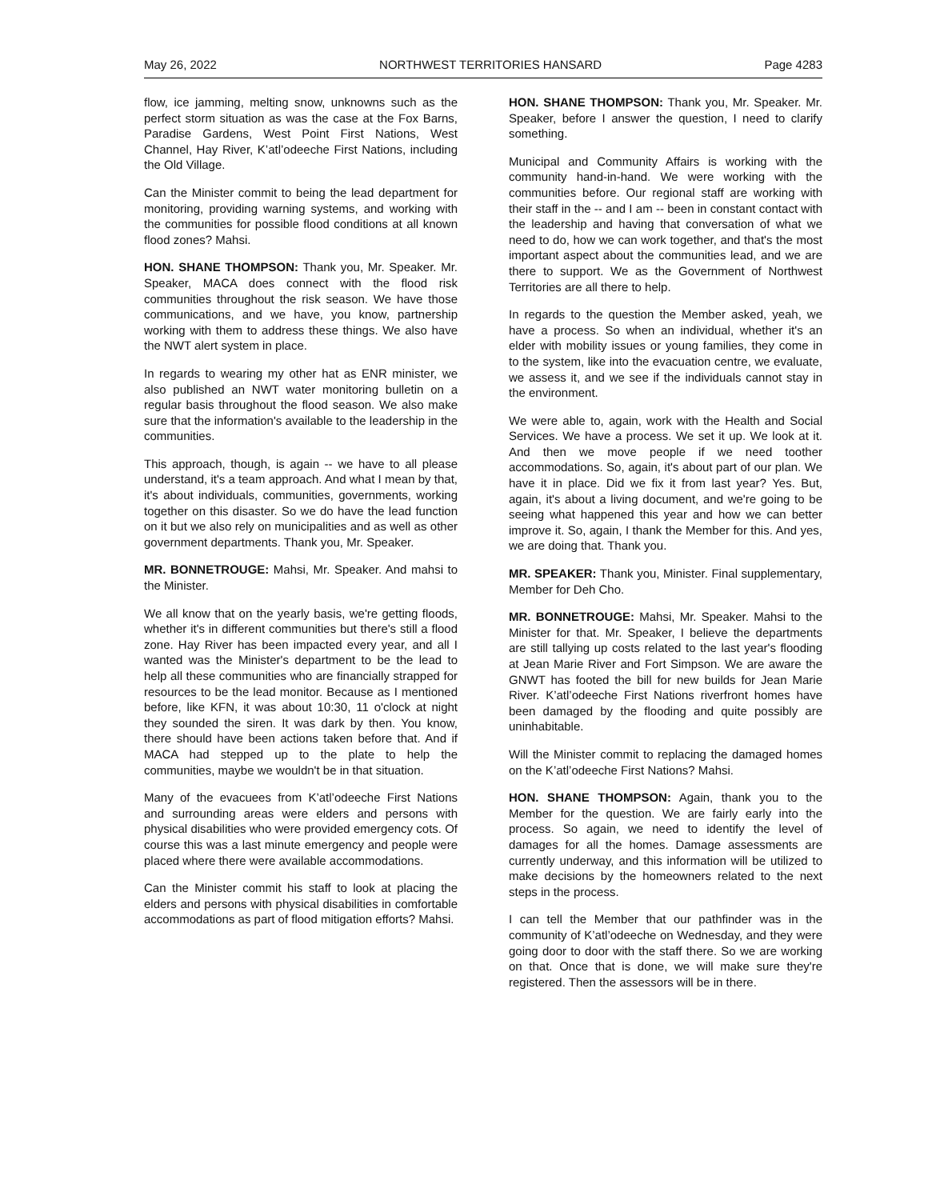May 26, 2022 NORTHWEST TERRITORIES HANSARD Page 4283
flow, ice jamming, melting snow, unknowns such as the perfect storm situation as was the case at the Fox Barns, Paradise Gardens, West Point First Nations, West Channel, Hay River, K’atl’odeeche First Nations, including the Old Village.
Can the Minister commit to being the lead department for monitoring, providing warning systems, and working with the communities for possible flood conditions at all known flood zones? Mahsi.
HON. SHANE THOMPSON: Thank you, Mr. Speaker. Mr. Speaker, MACA does connect with the flood risk communities throughout the risk season. We have those communications, and we have, you know, partnership working with them to address these things. We also have the NWT alert system in place.
In regards to wearing my other hat as ENR minister, we also published an NWT water monitoring bulletin on a regular basis throughout the flood season. We also make sure that the information's available to the leadership in the communities.
This approach, though, is again -- we have to all please understand, it's a team approach. And what I mean by that, it's about individuals, communities, governments, working together on this disaster. So we do have the lead function on it but we also rely on municipalities and as well as other government departments. Thank you, Mr. Speaker.
MR. BONNETROUGE: Mahsi, Mr. Speaker. And mahsi to the Minister.
We all know that on the yearly basis, we're getting floods, whether it's in different communities but there's still a flood zone. Hay River has been impacted every year, and all I wanted was the Minister's department to be the lead to help all these communities who are financially strapped for resources to be the lead monitor. Because as I mentioned before, like KFN, it was about 10:30, 11 o'clock at night they sounded the siren. It was dark by then. You know, there should have been actions taken before that. And if MACA had stepped up to the plate to help the communities, maybe we wouldn't be in that situation.
Many of the evacuees from K’atl’odeeche First Nations and surrounding areas were elders and persons with physical disabilities who were provided emergency cots. Of course this was a last minute emergency and people were placed where there were available accommodations.
Can the Minister commit his staff to look at placing the elders and persons with physical disabilities in comfortable accommodations as part of flood mitigation efforts? Mahsi.
HON. SHANE THOMPSON: Thank you, Mr. Speaker. Mr. Speaker, before I answer the question, I need to clarify something.
Municipal and Community Affairs is working with the community hand-in-hand. We were working with the communities before. Our regional staff are working with their staff in the -- and I am -- been in constant contact with the leadership and having that conversation of what we need to do, how we can work together, and that's the most important aspect about the communities lead, and we are there to support. We as the Government of Northwest Territories are all there to help.
In regards to the question the Member asked, yeah, we have a process. So when an individual, whether it's an elder with mobility issues or young families, they come in to the system, like into the evacuation centre, we evaluate, we assess it, and we see if the individuals cannot stay in the environment.
We were able to, again, work with the Health and Social Services. We have a process. We set it up. We look at it. And then we move people if we need toother accommodations. So, again, it's about part of our plan. We have it in place. Did we fix it from last year? Yes. But, again, it's about a living document, and we're going to be seeing what happened this year and how we can better improve it. So, again, I thank the Member for this. And yes, we are doing that. Thank you.
MR. SPEAKER: Thank you, Minister. Final supplementary, Member for Deh Cho.
MR. BONNETROUGE: Mahsi, Mr. Speaker. Mahsi to the Minister for that. Mr. Speaker, I believe the departments are still tallying up costs related to the last year's flooding at Jean Marie River and Fort Simpson. We are aware the GNWT has footed the bill for new builds for Jean Marie River. K’atl’odeeche First Nations riverfront homes have been damaged by the flooding and quite possibly are uninhabitable.
Will the Minister commit to replacing the damaged homes on the K’atl’odeeche First Nations? Mahsi.
HON. SHANE THOMPSON: Again, thank you to the Member for the question. We are fairly early into the process. So again, we need to identify the level of damages for all the homes. Damage assessments are currently underway, and this information will be utilized to make decisions by the homeowners related to the next steps in the process.
I can tell the Member that our pathfinder was in the community of K’atl’odeeche on Wednesday, and they were going door to door with the staff there. So we are working on that. Once that is done, we will make sure they're registered. Then the assessors will be in there.